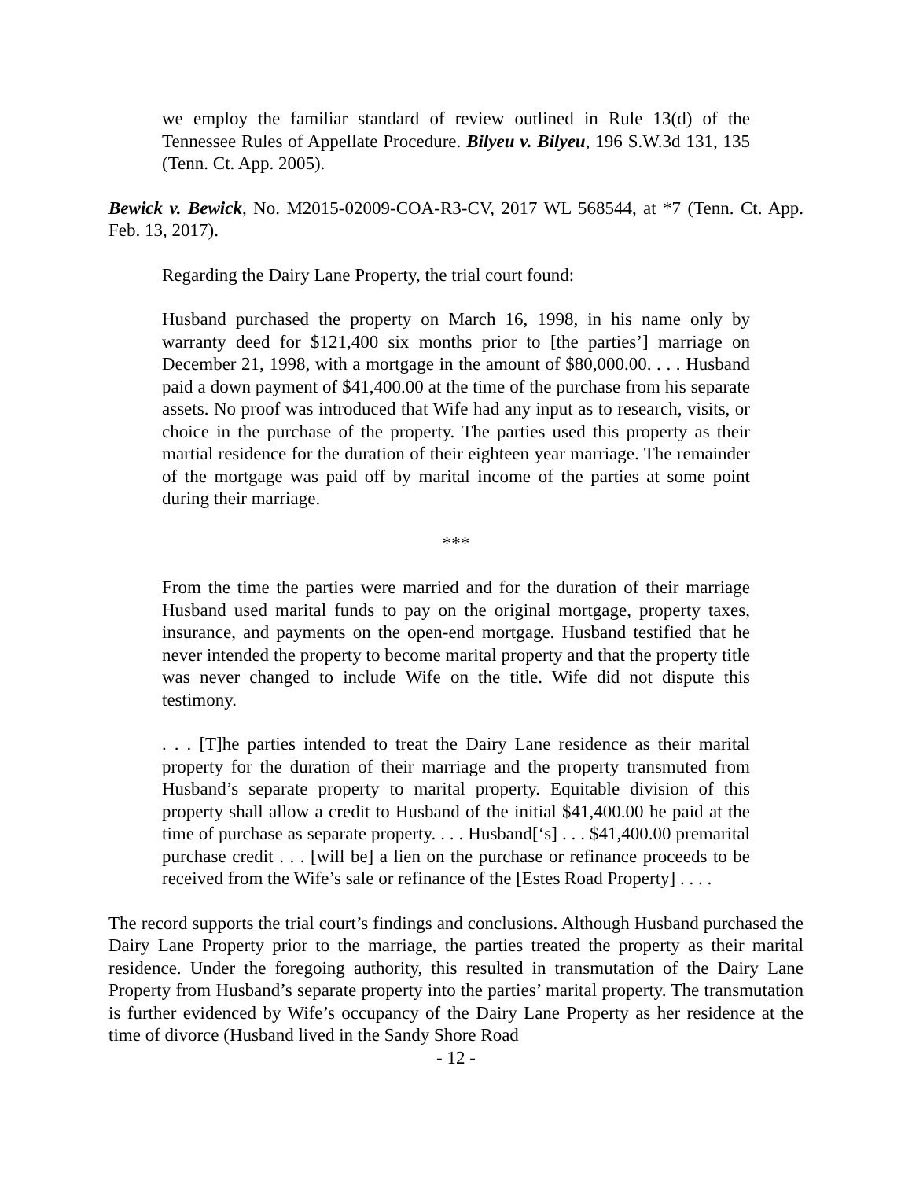we employ the familiar standard of review outlined in Rule 13(d) of the Tennessee Rules of Appellate Procedure. Bilyeu v. Bilyeu, 196 S.W.3d 131, 135 (Tenn. Ct. App. 2005).
Bewick v. Bewick, No. M2015-02009-COA-R3-CV, 2017 WL 568544, at *7 (Tenn. Ct. App. Feb. 13, 2017).
Regarding the Dairy Lane Property, the trial court found:
Husband purchased the property on March 16, 1998, in his name only by warranty deed for $121,400 six months prior to [the parties’] marriage on December 21, 1998, with a mortgage in the amount of $80,000.00. . . . Husband paid a down payment of $41,400.00 at the time of the purchase from his separate assets. No proof was introduced that Wife had any input as to research, visits, or choice in the purchase of the property. The parties used this property as their martial residence for the duration of their eighteen year marriage. The remainder of the mortgage was paid off by marital income of the parties at some point during their marriage.
***
From the time the parties were married and for the duration of their marriage Husband used marital funds to pay on the original mortgage, property taxes, insurance, and payments on the open-end mortgage. Husband testified that he never intended the property to become marital property and that the property title was never changed to include Wife on the title. Wife did not dispute this testimony.
. . . [T]he parties intended to treat the Dairy Lane residence as their marital property for the duration of their marriage and the property transmuted from Husband’s separate property to marital property. Equitable division of this property shall allow a credit to Husband of the initial $41,400.00 he paid at the time of purchase as separate property. . . . Husband[‘s] . . . $41,400.00 premarital purchase credit . . . [will be] a lien on the purchase or refinance proceeds to be received from the Wife’s sale or refinance of the [Estes Road Property] . . . .
The record supports the trial court’s findings and conclusions. Although Husband purchased the Dairy Lane Property prior to the marriage, the parties treated the property as their marital residence. Under the foregoing authority, this resulted in transmutation of the Dairy Lane Property from Husband’s separate property into the parties’ marital property. The transmutation is further evidenced by Wife’s occupancy of the Dairy Lane Property as her residence at the time of divorce (Husband lived in the Sandy Shore Road
- 12 -